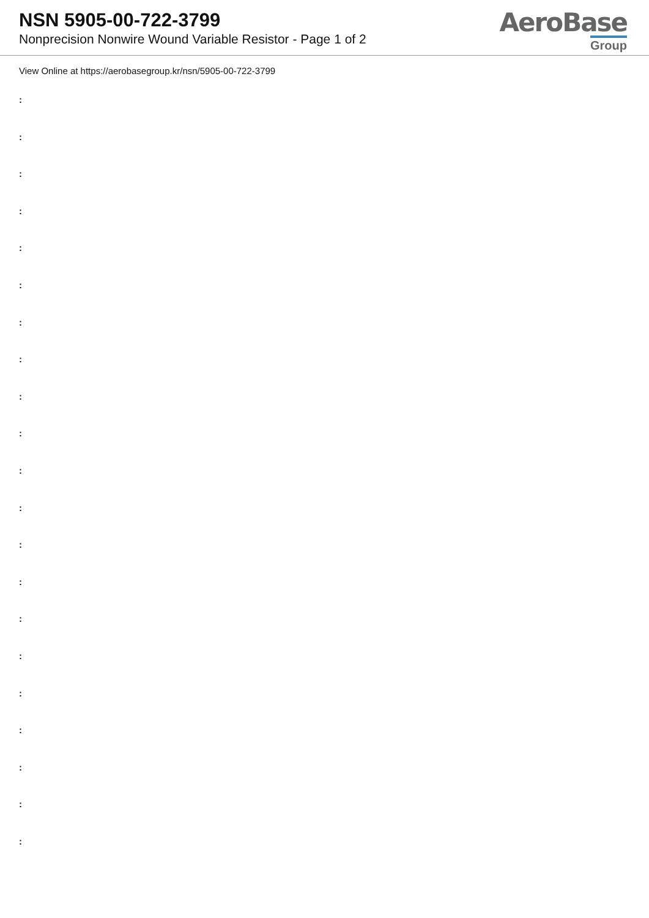NSN 5905-00-722-3799
Nonprecision Nonwire Wound Variable Resistor - Page 1 of 2
AeroBase
Group
View Online at https://aerobasegroup.kr/nsn/5905-00-722-3799
:
:
:
:
:
:
:
:
:
:
:
:
:
:
:
:
:
:
:
:
: